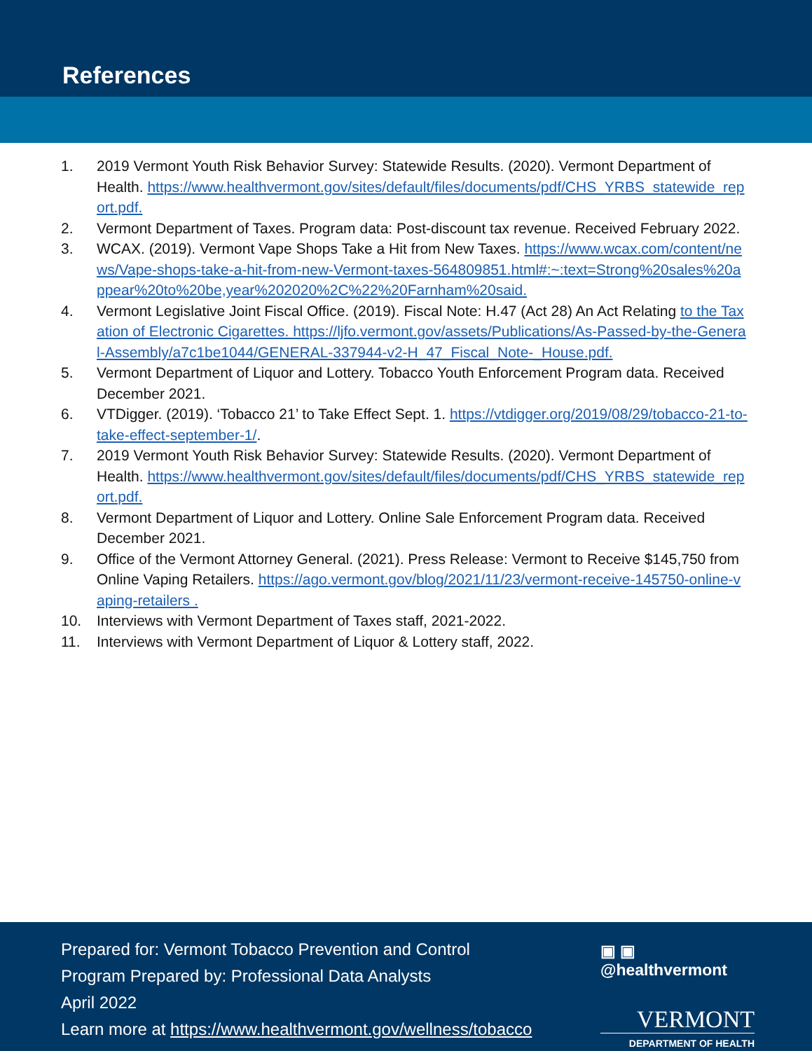References
1. 2019 Vermont Youth Risk Behavior Survey: Statewide Results. (2020). Vermont Department of Health. https://www.healthvermont.gov/sites/default/files/documents/pdf/CHS_YRBS_statewide_report.pdf.
2. Vermont Department of Taxes. Program data: Post-discount tax revenue. Received February 2022.
3. WCAX. (2019). Vermont Vape Shops Take a Hit from New Taxes. https://www.wcax.com/content/news/Vape-shops-take-a-hit-from-new-Vermont-taxes-564809851.html#:~:text=Strong%20sales%20appear%20to%20be,year%202020%2C%22%20Farnham%20said.
4. Vermont Legislative Joint Fiscal Office. (2019). Fiscal Note: H.47 (Act 28) An Act Relating to the Taxation of Electronic Cigarettes. https://ljfo.vermont.gov/assets/Publications/As-Passed-by-the-General-Assembly/a7c1be1044/GENERAL-337944-v2-H_47_Fiscal_Note-_House.pdf.
5. Vermont Department of Liquor and Lottery. Tobacco Youth Enforcement Program data. Received December 2021.
6. VTDigger. (2019). ‘Tobacco 21’ to Take Effect Sept. 1. https://vtdigger.org/2019/08/29/tobacco-21-to-take-effect-september-1/.
7. 2019 Vermont Youth Risk Behavior Survey: Statewide Results. (2020). Vermont Department of Health. https://www.healthvermont.gov/sites/default/files/documents/pdf/CHS_YRBS_statewide_report.pdf.
8. Vermont Department of Liquor and Lottery. Online Sale Enforcement Program data. Received December 2021.
9. Office of the Vermont Attorney General. (2021). Press Release: Vermont to Receive $145,750 from Online Vaping Retailers. https://ago.vermont.gov/blog/2021/11/23/vermont-receive-145750-online-vaping-retailers .
10. Interviews with Vermont Department of Taxes staff, 2021-2022.
11. Interviews with Vermont Department of Liquor & Lottery staff, 2022.
Prepared for: Vermont Tobacco Prevention and Control
Program Prepared by: Professional Data Analysts
April 2022
Learn more at https://www.healthvermont.gov/wellness/tobacco
▣ ▣ @healthvermont
VERMONT
DEPARTMENT OF HEALTH